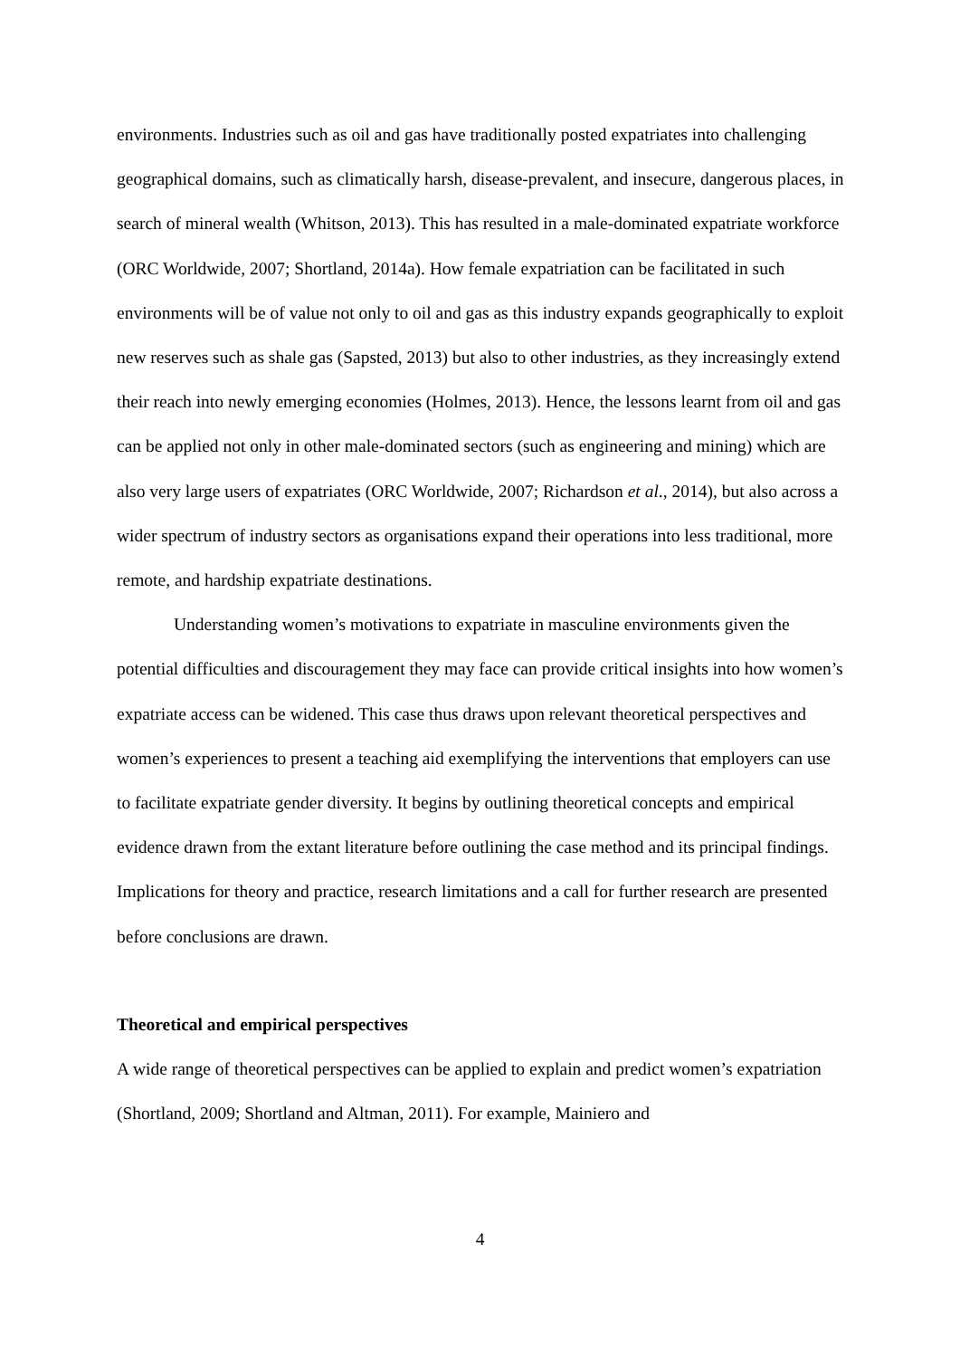environments. Industries such as oil and gas have traditionally posted expatriates into challenging geographical domains, such as climatically harsh, disease-prevalent, and insecure, dangerous places, in search of mineral wealth (Whitson, 2013). This has resulted in a male-dominated expatriate workforce (ORC Worldwide, 2007; Shortland, 2014a). How female expatriation can be facilitated in such environments will be of value not only to oil and gas as this industry expands geographically to exploit new reserves such as shale gas (Sapsted, 2013) but also to other industries, as they increasingly extend their reach into newly emerging economies (Holmes, 2013). Hence, the lessons learnt from oil and gas can be applied not only in other male-dominated sectors (such as engineering and mining) which are also very large users of expatriates (ORC Worldwide, 2007; Richardson et al., 2014), but also across a wider spectrum of industry sectors as organisations expand their operations into less traditional, more remote, and hardship expatriate destinations.
Understanding women’s motivations to expatriate in masculine environments given the potential difficulties and discouragement they may face can provide critical insights into how women’s expatriate access can be widened. This case thus draws upon relevant theoretical perspectives and women’s experiences to present a teaching aid exemplifying the interventions that employers can use to facilitate expatriate gender diversity. It begins by outlining theoretical concepts and empirical evidence drawn from the extant literature before outlining the case method and its principal findings. Implications for theory and practice, research limitations and a call for further research are presented before conclusions are drawn.
Theoretical and empirical perspectives
A wide range of theoretical perspectives can be applied to explain and predict women’s expatriation (Shortland, 2009; Shortland and Altman, 2011). For example, Mainiero and
4